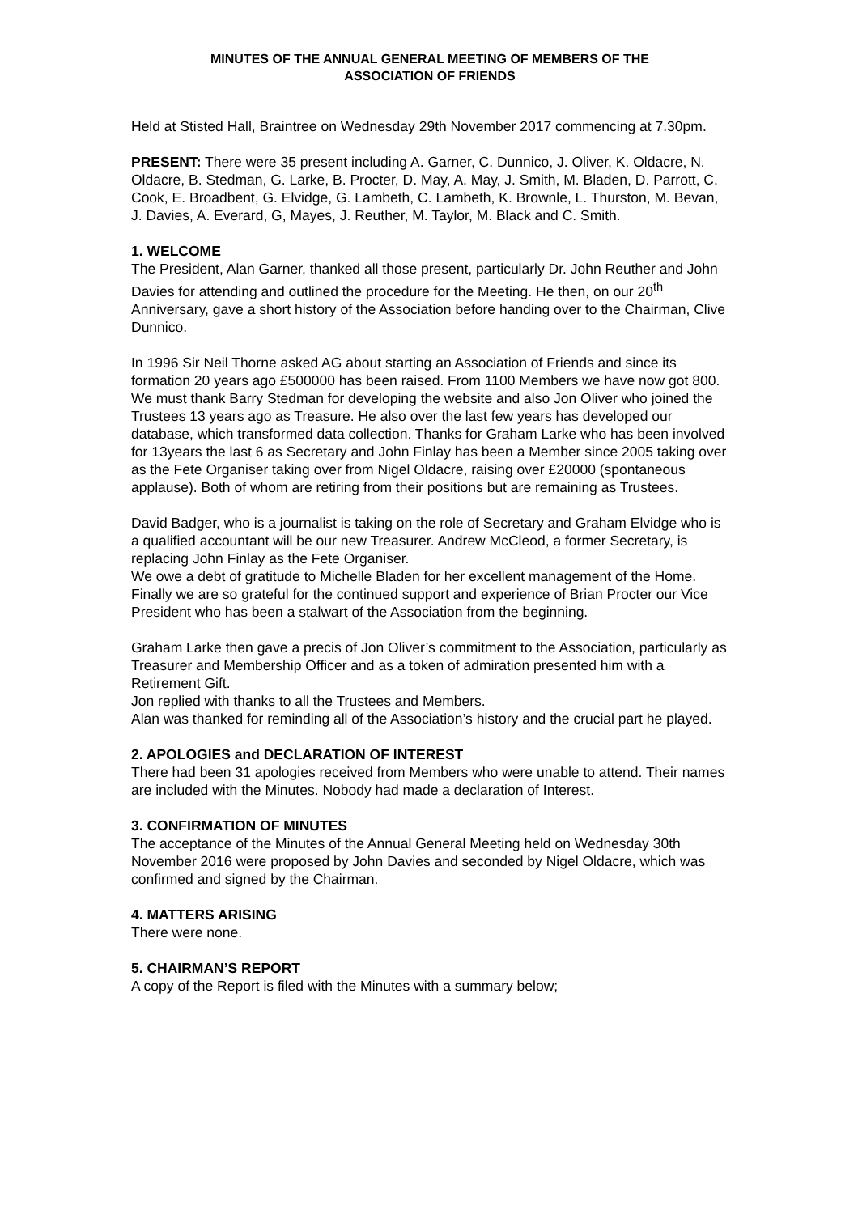MINUTES OF THE ANNUAL GENERAL MEETING OF MEMBERS OF THE
ASSOCIATION OF FRIENDS
Held at Stisted Hall, Braintree on Wednesday 29th November 2017 commencing at 7.30pm.
PRESENT: There were 35 present including A. Garner, C. Dunnico, J. Oliver, K. Oldacre, N. Oldacre, B. Stedman, G. Larke, B. Procter, D. May, A. May, J. Smith, M. Bladen, D. Parrott, C. Cook, E. Broadbent, G. Elvidge, G. Lambeth, C. Lambeth, K. Brownle, L. Thurston, M. Bevan, J. Davies, A. Everard, G, Mayes, J. Reuther, M. Taylor, M. Black and C. Smith.
1. WELCOME
The President, Alan Garner, thanked all those present, particularly Dr. John Reuther and John Davies for attending and outlined the procedure for the Meeting. He then, on our 20<sup>th</sup> Anniversary, gave a short history of the Association before handing over to the Chairman, Clive Dunnico.
In 1996 Sir Neil Thorne asked AG about starting an Association of Friends and since its formation 20 years ago £500000 has been raised. From 1100 Members we have now got 800. We must thank Barry Stedman for developing the website and also Jon Oliver who joined the Trustees 13 years ago as Treasure. He also over the last few years has developed our database, which transformed data collection. Thanks for Graham Larke who has been involved for 13years the last 6 as Secretary and John Finlay has been a Member since 2005 taking over as the Fete Organiser taking over from Nigel Oldacre, raising over £20000 (spontaneous applause). Both of whom are retiring from their positions but are remaining as Trustees.
David Badger, who is a journalist is taking on the role of Secretary and Graham Elvidge who is a qualified accountant will be our new Treasurer. Andrew McCleod, a former Secretary, is replacing John Finlay as the Fete Organiser.
We owe a debt of gratitude to Michelle Bladen for her excellent management of the Home.
Finally we are so grateful for the continued support and experience of Brian Procter our Vice President who has been a stalwart of the Association from the beginning.
Graham Larke then gave a precis of Jon Oliver’s commitment to the Association, particularly as Treasurer and Membership Officer and as a token of admiration presented him with a Retirement Gift.
Jon replied with thanks to all the Trustees and Members.
Alan was thanked for reminding all of the Association’s history and the crucial part he played.
2. APOLOGIES and DECLARATION OF INTEREST
There had been 31 apologies received from Members who were unable to attend. Their names are included with the Minutes. Nobody had made a declaration of Interest.
3. CONFIRMATION OF MINUTES
The acceptance of the Minutes of the Annual General Meeting held on Wednesday 30th November 2016 were proposed by John Davies and seconded by Nigel Oldacre, which was confirmed and signed by the Chairman.
4. MATTERS ARISING
There were none.
5. CHAIRMAN’S REPORT
A copy of the Report is filed with the Minutes with a summary below;